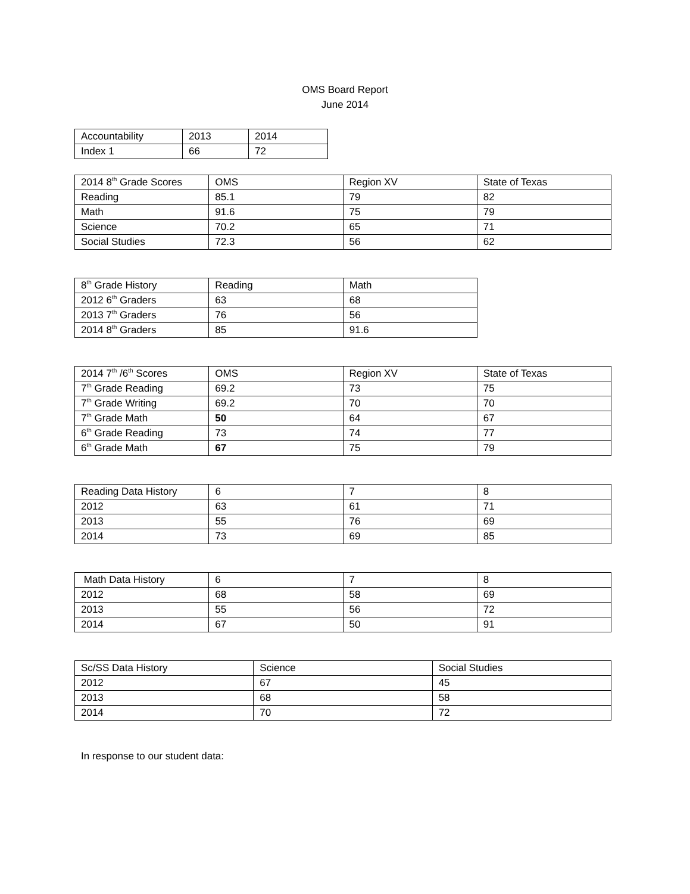OMS Board Report
June 2014
| Accountability | 2013 | 2014 |
| Index 1 | 66 | 72 |
| 2014 8<sup>th</sup> Grade Scores | OMS | Region XV | State of Texas |
| Reading | 85.1 | 79 | 82 |
| Math | 91.6 | 75 | 79 |
| Science | 70.2 | 65 | 71 |
| Social Studies | 72.3 | 56 | 62 |
| 8<sup>th</sup> Grade History | Reading | Math |
| 2012 6<sup>th</sup> Graders | 63 | 68 |
| 2013 7<sup>th</sup> Graders | 76 | 56 |
| 2014 8<sup>th</sup> Graders | 85 | 91.6 |
| 2014 7<sup>th</sup> /6<sup>th</sup> Scores | OMS | Region XV | State of Texas |
| 7<sup>th</sup> Grade Reading | 69.2 | 73 | 75 |
| 7<sup>th</sup> Grade Writing | 69.2 | 70 | 70 |
| 7<sup>th</sup> Grade Math | 50 | 64 | 67 |
| 6<sup>th</sup> Grade Reading | 73 | 74 | 77 |
| 6<sup>th</sup> Grade Math | 67 | 75 | 79 |
| Reading Data History | 6 | 7 | 8 |
| 2012 | 63 | 61 | 71 |
| 2013 | 55 | 76 | 69 |
| 2014 | 73 | 69 | 85 |
| Math Data History | 6 | 7 | 8 |
| 2012 | 68 | 58 | 69 |
| 2013 | 55 | 56 | 72 |
| 2014 | 67 | 50 | 91 |
| Sc/SS Data History | Science | Social Studies |
| 2012 | 67 | 45 |
| 2013 | 68 | 58 |
| 2014 | 70 | 72 |
In response to our student data: